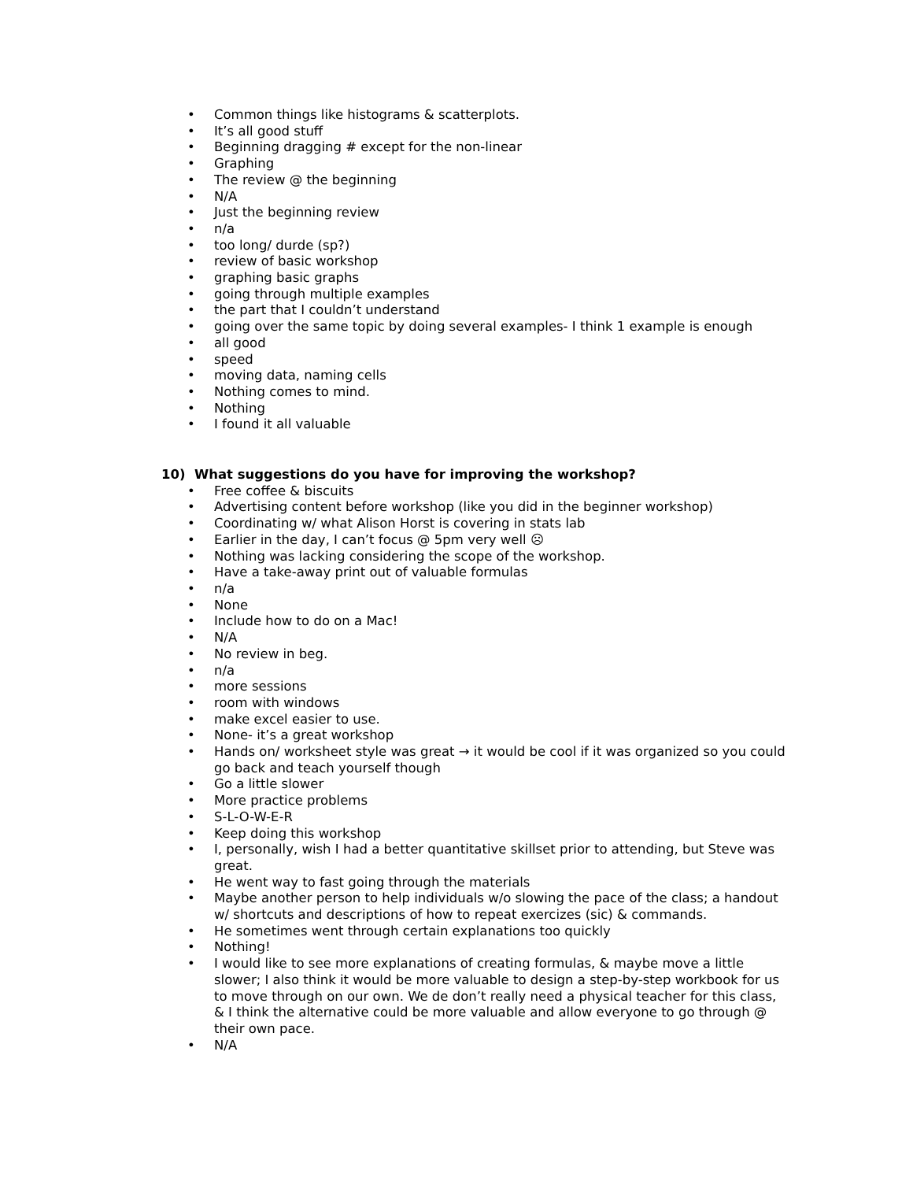• Common things like histograms & scatterplots.
• It’s all good stuff
• Beginning dragging # except for the non-linear
• Graphing
• The review @ the beginning
• N/A
• Just the beginning review
• n/a
• too long/ durde (sp?)
• review of basic workshop
• graphing basic graphs
• going through multiple examples
• the part that I couldn’t understand
• going over the same topic by doing several examples- I think 1 example is enough
• all good
• speed
• moving data, naming cells
• Nothing comes to mind.
• Nothing
• I found it all valuable
10) What suggestions do you have for improving the workshop?
• Free coffee & biscuits
• Advertising content before workshop (like you did in the beginner workshop)
• Coordinating w/ what Alison Horst is covering in stats lab
• Earlier in the day, I can’t focus @ 5pm very well ☹
• Nothing was lacking considering the scope of the workshop.
• Have a take-away print out of valuable formulas
• n/a
• None
• Include how to do on a Mac!
• N/A
• No review in beg.
• n/a
• more sessions
• room with windows
• make excel easier to use.
• None- it’s a great workshop
• Hands on/ worksheet style was great → it would be cool if it was organized so you could go back and teach yourself though
• Go a little slower
• More practice problems
• S-L-O-W-E-R
• Keep doing this workshop
• I, personally, wish I had a better quantitative skillset prior to attending, but Steve was great.
• He went way to fast going through the materials
• Maybe another person to help individuals w/o slowing the pace of the class; a handout w/ shortcuts and descriptions of how to repeat exercizes (sic) & commands.
• He sometimes went through certain explanations too quickly
• Nothing!
• I would like to see more explanations of creating formulas, & maybe move a little slower; I also think it would be more valuable to design a step-by-step workbook for us to move through on our own. We de don’t really need a physical teacher for this class, & I think the alternative could be more valuable and allow everyone to go through @ their own pace.
• N/A